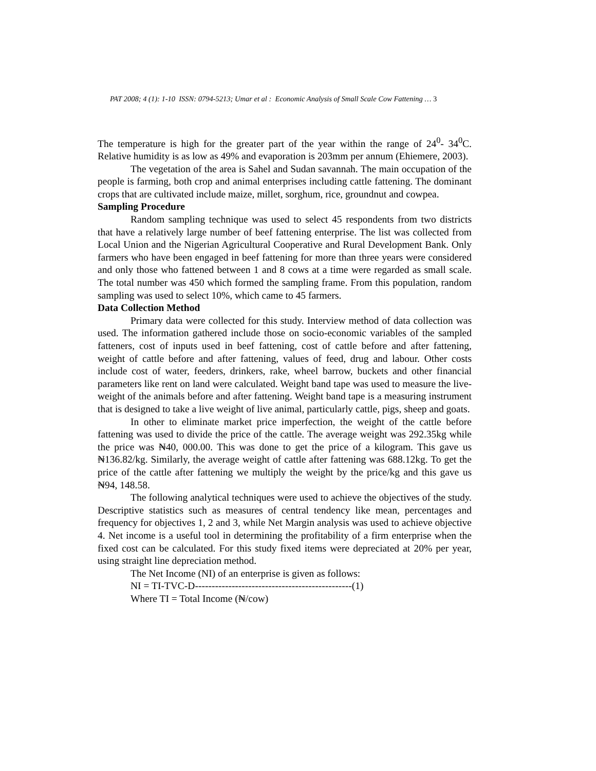PAT 2008; 4 (1): 1-10 ISSN: 0794-5213; Umar et al : Economic Analysis of Small Scale Cow Fattening … 3
The temperature is high for the greater part of the year within the range of 24<sup>0</sup>- 34<sup>0</sup>C. Relative humidity is as low as 49% and evaporation is 203mm per annum (Ehiemere, 2003).
The vegetation of the area is Sahel and Sudan savannah. The main occupation of the people is farming, both crop and animal enterprises including cattle fattening. The dominant crops that are cultivated include maize, millet, sorghum, rice, groundnut and cowpea.
Sampling Procedure
Random sampling technique was used to select 45 respondents from two districts that have a relatively large number of beef fattening enterprise. The list was collected from Local Union and the Nigerian Agricultural Cooperative and Rural Development Bank. Only farmers who have been engaged in beef fattening for more than three years were considered and only those who fattened between 1 and 8 cows at a time were regarded as small scale. The total number was 450 which formed the sampling frame. From this population, random sampling was used to select 10%, which came to 45 farmers.
Data Collection Method
Primary data were collected for this study. Interview method of data collection was used. The information gathered include those on socio-economic variables of the sampled fatteners, cost of inputs used in beef fattening, cost of cattle before and after fattening, weight of cattle before and after fattening, values of feed, drug and labour. Other costs include cost of water, feeders, drinkers, rake, wheel barrow, buckets and other financial parameters like rent on land were calculated. Weight band tape was used to measure the live-weight of the animals before and after fattening. Weight band tape is a measuring instrument that is designed to take a live weight of live animal, particularly cattle, pigs, sheep and goats.
In other to eliminate market price imperfection, the weight of the cattle before fattening was used to divide the price of the cattle. The average weight was 292.35kg while the price was ₦40, 000.00. This was done to get the price of a kilogram. This gave us ₦136.82/kg. Similarly, the average weight of cattle after fattening was 688.12kg. To get the price of the cattle after fattening we multiply the weight by the price/kg and this gave us ₦94, 148.58.
The following analytical techniques were used to achieve the objectives of the study. Descriptive statistics such as measures of central tendency like mean, percentages and frequency for objectives 1, 2 and 3, while Net Margin analysis was used to achieve objective 4. Net income is a useful tool in determining the profitability of a firm enterprise when the fixed cost can be calculated. For this study fixed items were depreciated at 20% per year, using straight line depreciation method.
The Net Income (NI) of an enterprise is given as follows:
NI = TI-TVC-D-----------------------------------------------(1)
Where TI = Total Income (₦/cow)